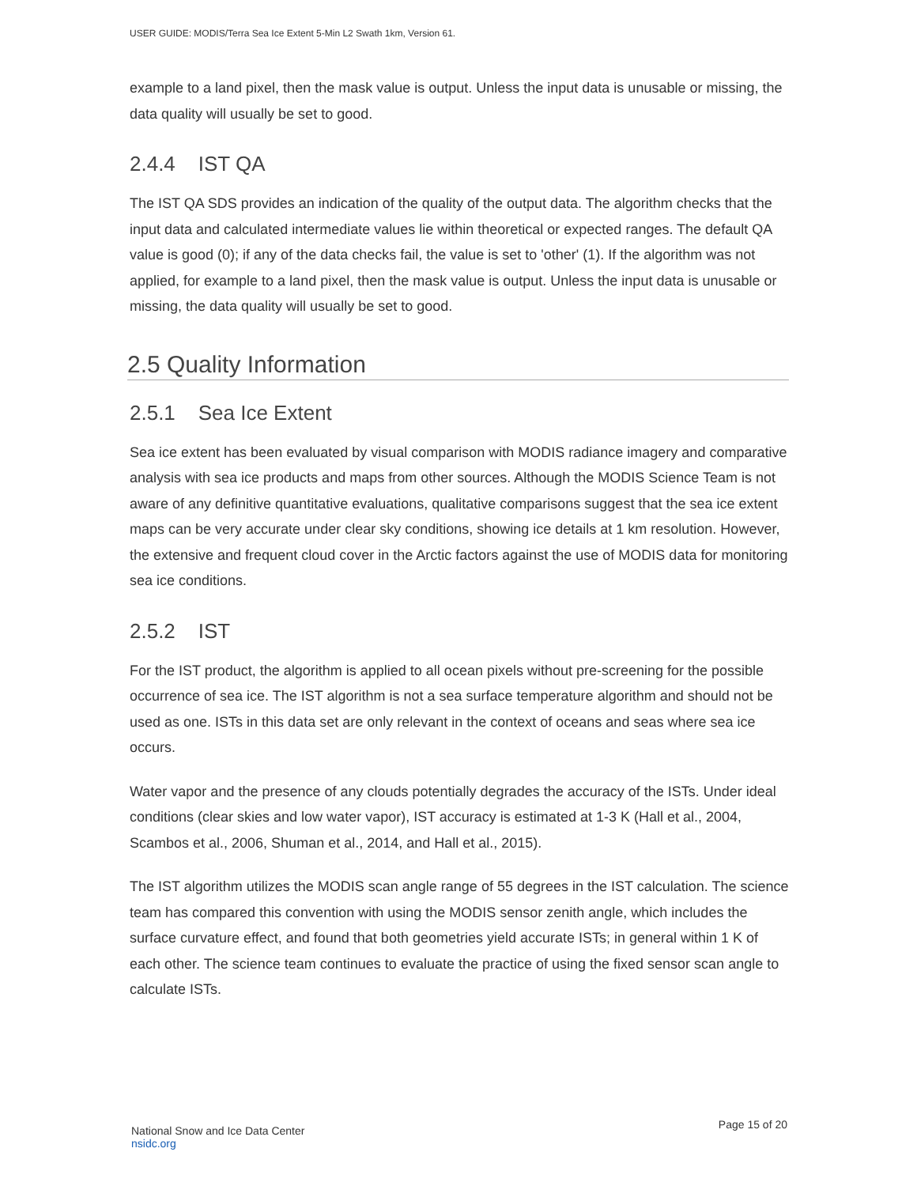USER GUIDE: MODIS/Terra Sea Ice Extent 5-Min L2 Swath 1km, Version 61.
example to a land pixel, then the mask value is output. Unless the input data is unusable or missing, the data quality will usually be set to good.
2.4.4 IST QA
The IST QA SDS provides an indication of the quality of the output data. The algorithm checks that the input data and calculated intermediate values lie within theoretical or expected ranges. The default QA value is good (0); if any of the data checks fail, the value is set to 'other' (1). If the algorithm was not applied, for example to a land pixel, then the mask value is output. Unless the input data is unusable or missing, the data quality will usually be set to good.
2.5 Quality Information
2.5.1 Sea Ice Extent
Sea ice extent has been evaluated by visual comparison with MODIS radiance imagery and comparative analysis with sea ice products and maps from other sources. Although the MODIS Science Team is not aware of any definitive quantitative evaluations, qualitative comparisons suggest that the sea ice extent maps can be very accurate under clear sky conditions, showing ice details at 1 km resolution. However, the extensive and frequent cloud cover in the Arctic factors against the use of MODIS data for monitoring sea ice conditions.
2.5.2 IST
For the IST product, the algorithm is applied to all ocean pixels without pre-screening for the possible occurrence of sea ice. The IST algorithm is not a sea surface temperature algorithm and should not be used as one. ISTs in this data set are only relevant in the context of oceans and seas where sea ice occurs.
Water vapor and the presence of any clouds potentially degrades the accuracy of the ISTs. Under ideal conditions (clear skies and low water vapor), IST accuracy is estimated at 1-3 K (Hall et al., 2004, Scambos et al., 2006, Shuman et al., 2014, and Hall et al., 2015).
The IST algorithm utilizes the MODIS scan angle range of 55 degrees in the IST calculation. The science team has compared this convention with using the MODIS sensor zenith angle, which includes the surface curvature effect, and found that both geometries yield accurate ISTs; in general within 1 K of each other. The science team continues to evaluate the practice of using the fixed sensor scan angle to calculate ISTs.
National Snow and Ice Data Center
nsidc.org
Page 15 of 20